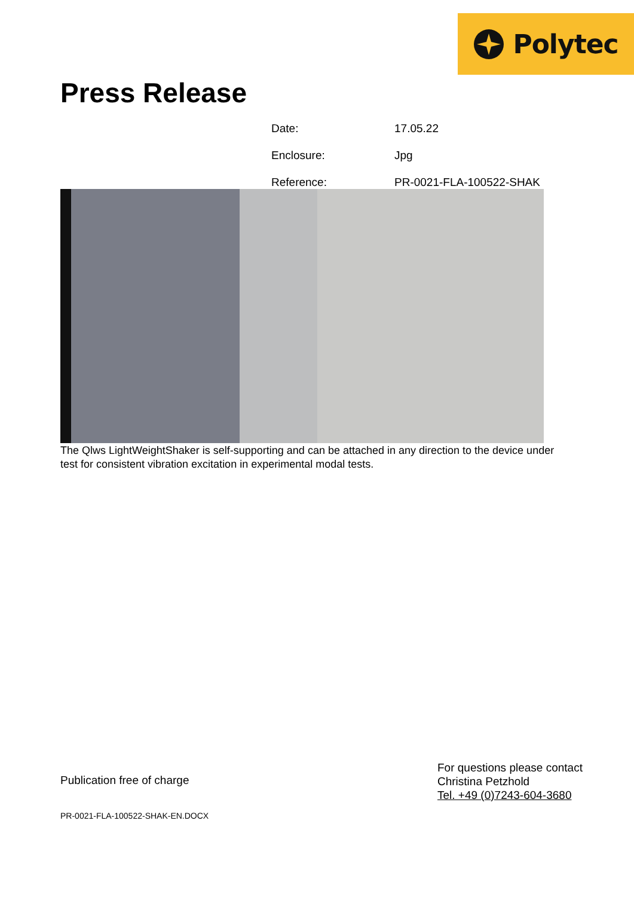Polytec
Press Release
Date: 17.05.22
Enclosure: Jpg
Reference: PR-0021-FLA-100522-SHAK
The Qlws LightWeightShaker is self-supporting and can be attached in any direction to the device under test for consistent vibration excitation in experimental modal tests.
Publication free of charge
For questions please contact
Christina Petzhold
Tel. +49 (0)7243-604-3680
PR-0021-FLA-100522-SHAK-EN.DOCX